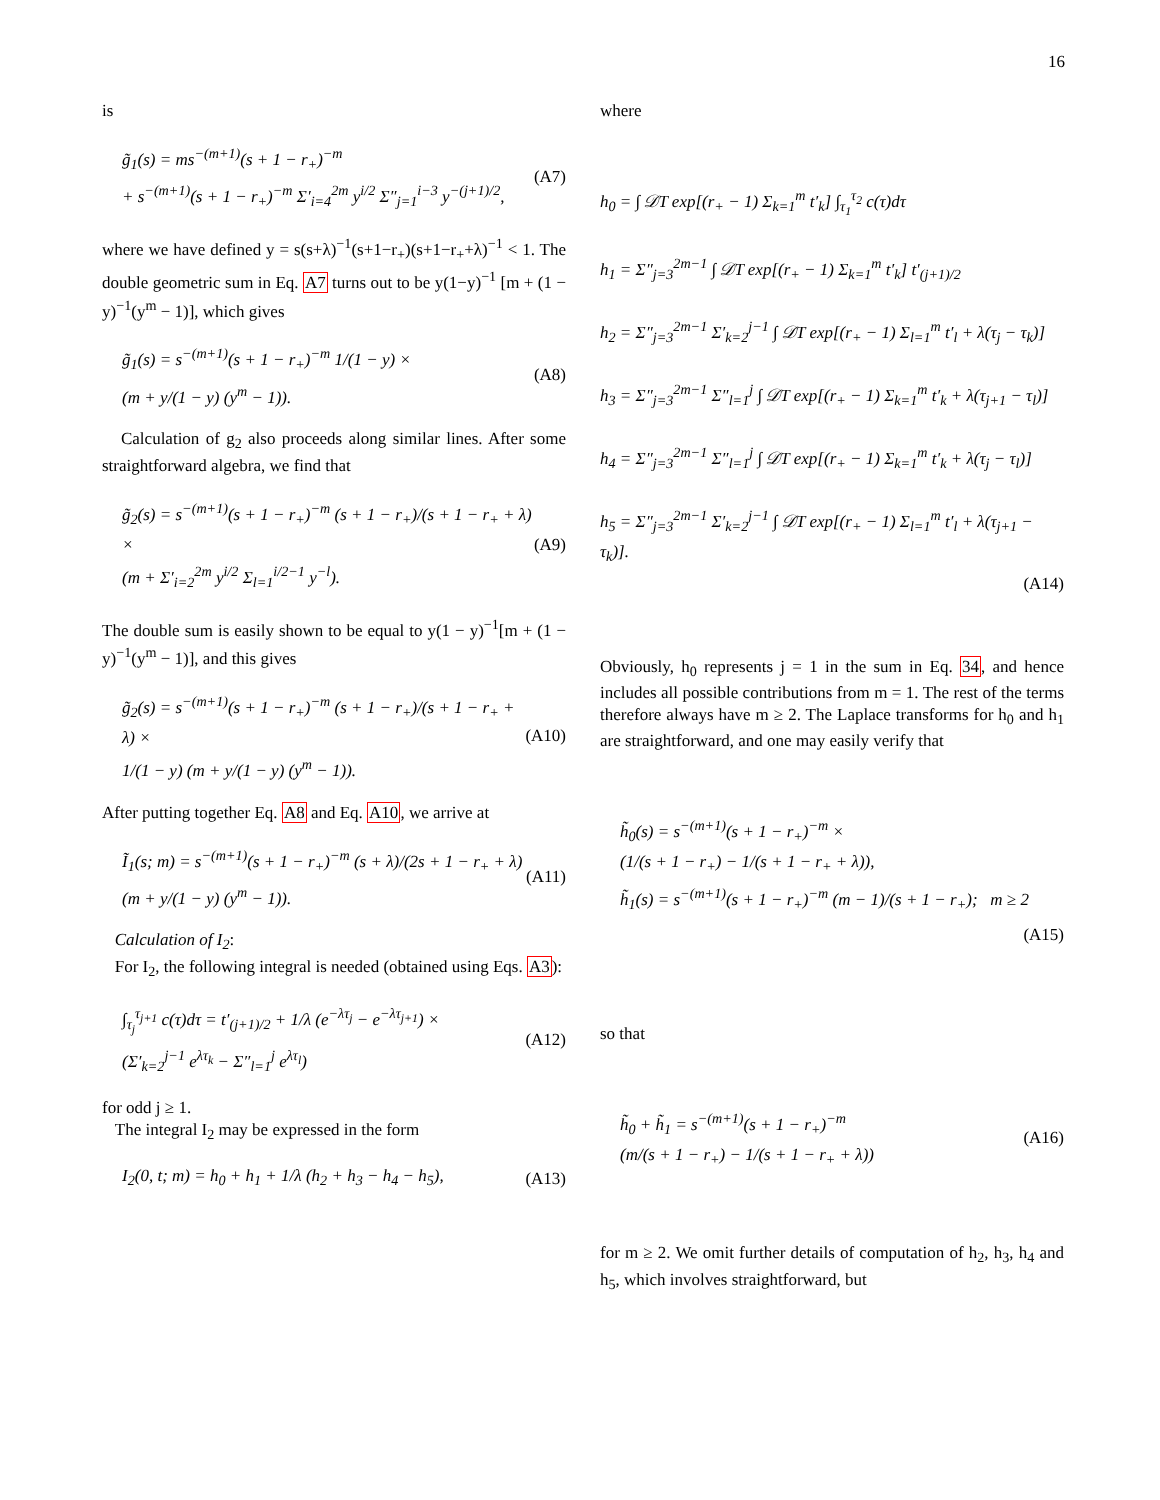16
is
g̃<sub>1</sub>(s) = ms<sup>−(m+1)</sup>(s + 1 − r<sub>+</sub>)<sup>−m</sup>
+ s<sup>−(m+1)</sup>(s + 1 − r<sub>+</sub>)<sup>−m</sup> Σ′<sub>i=4</sub><sup>2m</sup> y<sup>i/2</sup> Σ″<sub>j=1</sub><sup>i−3</sup> y<sup>−(j+1)/2</sup>,
(A7)
where we have defined y = s(s+λ)<sup>−1</sup>(s+1−r<sub>+</sub>)(s+1−r<sub>+</sub>+λ)<sup>−1</sup> < 1. The double geometric sum in Eq. A7 turns out to be y(1−y)<sup>−1</sup> [m + (1 − y)<sup>−1</sup>(y<sup>m</sup> − 1)], which gives
g̃<sub>1</sub>(s) = s<sup>−(m+1)</sup>(s + 1 − r<sub>+</sub>)<sup>−m</sup> 1/(1 − y) ×
(m + y/(1 − y) (y<sup>m</sup> − 1)).
(A8)
Calculation of g<sub>2</sub> also proceeds along similar lines. After some straightforward algebra, we find that
g̃<sub>2</sub>(s) = s<sup>−(m+1)</sup>(s + 1 − r<sub>+</sub>)<sup>−m</sup> (s + 1 − r<sub>+</sub>)/(s + 1 − r<sub>+</sub> + λ) ×
(m + Σ′<sub>i=2</sub><sup>2m</sup> y<sup>i/2</sup> Σ<sub>l=1</sub><sup>i/2−1</sup> y<sup>−l</sup>).
(A9)
The double sum is easily shown to be equal to y(1 − y)<sup>−1</sup>[m + (1 − y)<sup>−1</sup>(y<sup>m</sup> − 1)], and this gives
g̃<sub>2</sub>(s) = s<sup>−(m+1)</sup>(s + 1 − r<sub>+</sub>)<sup>−m</sup> (s + 1 − r<sub>+</sub>)/(s + 1 − r<sub>+</sub> + λ) ×
1/(1 − y) (m + y/(1 − y) (y<sup>m</sup> − 1)).
(A10)
After putting together Eq. A8 and Eq. A10, we arrive at
Ĩ<sub>1</sub>(s; m) = s<sup>−(m+1)</sup>(s + 1 − r<sub>+</sub>)<sup>−m</sup> (s + λ)/(2s + 1 − r<sub>+</sub> + λ)
(m + y/(1 − y) (y<sup>m</sup> − 1)).
(A11)
Calculation of I<sub>2</sub>:
For I<sub>2</sub>, the following integral is needed (obtained using Eqs. A3):
∫<sub>τ<sub>j</sub></sub><sup>τ<sub>j+1</sub></sup> c(τ)dτ = t′<sub>(j+1)/2</sub> + 1/λ (e<sup>−λτ<sub>j</sub></sup> − e<sup>−λτ<sub>j+1</sub></sup>) ×
(Σ′<sub>k=2</sub><sup>j−1</sup> e<sup>λτ<sub>k</sub></sup> − Σ″<sub>l=1</sub><sup>j</sup> e<sup>λτ<sub>l</sub></sup>)
(A12)
for odd j ≥ 1.
The integral I<sub>2</sub> may be expressed in the form
I<sub>2</sub>(0, t; m) = h<sub>0</sub> + h<sub>1</sub> + 1/λ (h<sub>2</sub> + h<sub>3</sub> − h<sub>4</sub> − h<sub>5</sub>),
(A13)
where
h<sub>0</sub> = ∫ 𝒟T exp[(r<sub>+</sub> − 1) Σ<sub>k=1</sub><sup>m</sup> t′<sub>k</sub>] ∫<sub>τ<sub>1</sub></sub><sup>τ<sub>2</sub></sup> c(τ)dτ
h<sub>1</sub> = Σ″<sub>j=3</sub><sup>2m−1</sup> ∫ 𝒟T exp[(r<sub>+</sub> − 1) Σ<sub>k=1</sub><sup>m</sup> t′<sub>k</sub>] t′<sub>(j+1)/2</sub>
h<sub>2</sub> = Σ″<sub>j=3</sub><sup>2m−1</sup> Σ′<sub>k=2</sub><sup>j−1</sup> ∫ 𝒟T exp[(r<sub>+</sub> − 1) Σ<sub>l=1</sub><sup>m</sup> t′<sub>l</sub> + λ(τ<sub>j</sub> − τ<sub>k</sub>)]
h<sub>3</sub> = Σ″<sub>j=3</sub><sup>2m−1</sup> Σ″<sub>l=1</sub><sup>j</sup> ∫ 𝒟T exp[(r<sub>+</sub> − 1) Σ<sub>k=1</sub><sup>m</sup> t′<sub>k</sub> + λ(τ<sub>j+1</sub> − τ<sub>l</sub>)]
h<sub>4</sub> = Σ″<sub>j=3</sub><sup>2m−1</sup> Σ″<sub>l=1</sub><sup>j</sup> ∫ 𝒟T exp[(r<sub>+</sub> − 1) Σ<sub>k=1</sub><sup>m</sup> t′<sub>k</sub> + λ(τ<sub>j</sub> − τ<sub>l</sub>)]
h<sub>5</sub> = Σ″<sub>j=3</sub><sup>2m−1</sup> Σ′<sub>k=2</sub><sup>j−1</sup> ∫ 𝒟T exp[(r<sub>+</sub> − 1) Σ<sub>l=1</sub><sup>m</sup> t′<sub>l</sub> + λ(τ<sub>j+1</sub> − τ<sub>k</sub>)].
(A14)
Obviously, h<sub>0</sub> represents j = 1 in the sum in Eq. 34, and hence includes all possible contributions from m = 1. The rest of the terms therefore always have m ≥ 2. The Laplace transforms for h<sub>0</sub> and h<sub>1</sub> are straightforward, and one may easily verify that
h̃<sub>0</sub>(s) = s<sup>−(m+1)</sup>(s + 1 − r<sub>+</sub>)<sup>−m</sup> ×
(1/(s + 1 − r<sub>+</sub>) − 1/(s + 1 − r<sub>+</sub> + λ)),
h̃<sub>1</sub>(s) = s<sup>−(m+1)</sup>(s + 1 − r<sub>+</sub>)<sup>−m</sup> (m − 1)/(s + 1 − r<sub>+</sub>); m ≥ 2
(A15)
so that
h̃<sub>0</sub> + h̃<sub>1</sub> = s<sup>−(m+1)</sup>(s + 1 − r<sub>+</sub>)<sup>−m</sup>
(m/(s + 1 − r<sub>+</sub>) − 1/(s + 1 − r<sub>+</sub> + λ))
(A16)
for m ≥ 2. We omit further details of computation of h<sub>2</sub>, h<sub>3</sub>, h<sub>4</sub> and h<sub>5</sub>, which involves straightforward, but